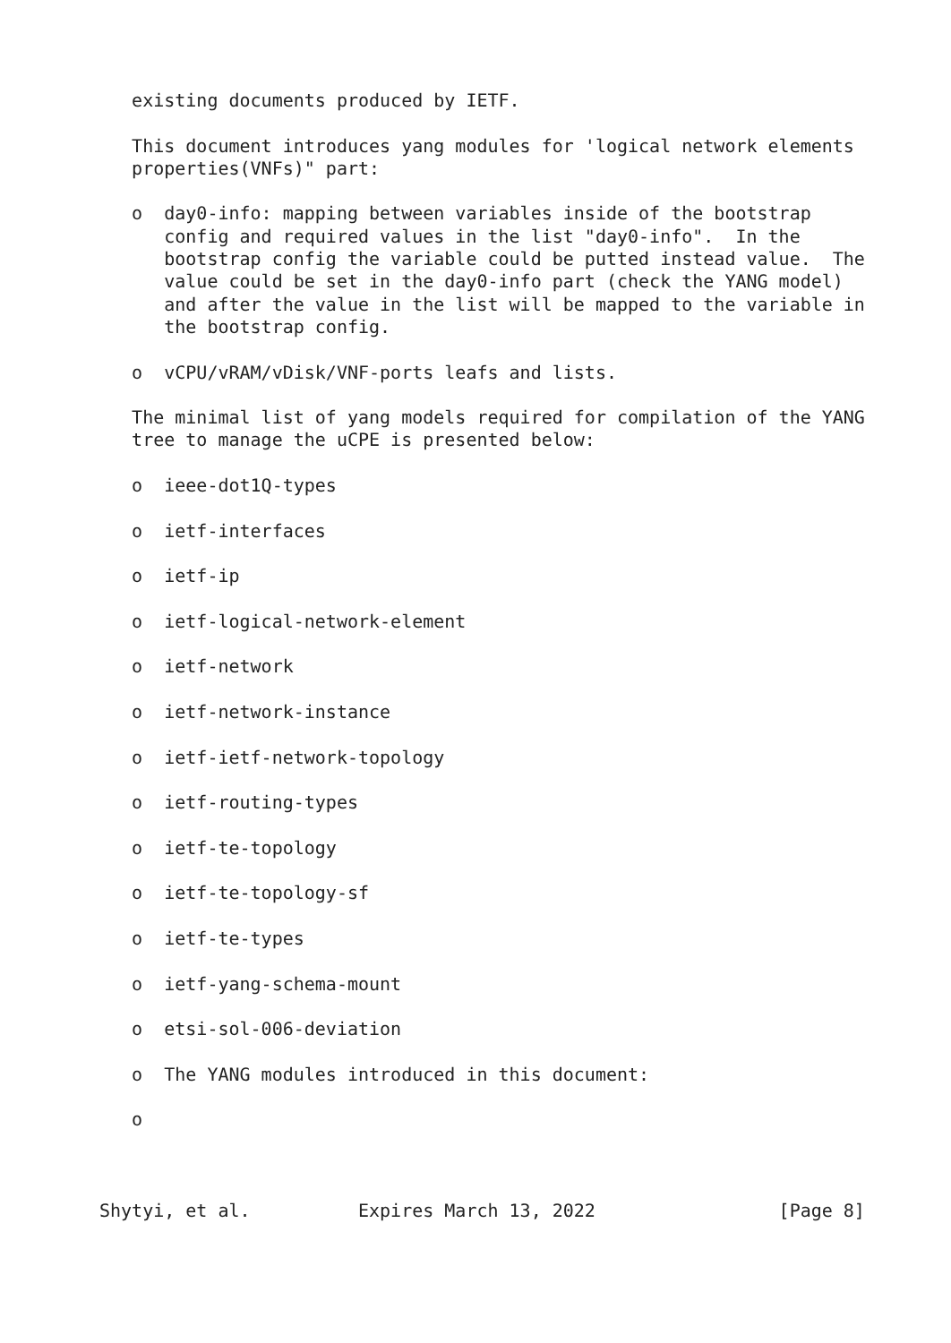existing documents produced by IETF.

   This document introduces yang modules for 'logical network elements
   properties(VNFs)" part:

   o  day0-info: mapping between variables inside of the bootstrap
      config and required values in the list "day0-info".  In the
      bootstrap config the variable could be putted instead value.  The
      value could be set in the day0-info part (check the YANG model)
      and after the value in the list will be mapped to the variable in
      the bootstrap config.

   o  vCPU/vRAM/vDisk/VNF-ports leafs and lists.

   The minimal list of yang models required for compilation of the YANG
   tree to manage the uCPE is presented below:

   o  ieee-dot1Q-types

   o  ietf-interfaces

   o  ietf-ip

   o  ietf-logical-network-element

   o  ietf-network

   o  ietf-network-instance

   o  ietf-ietf-network-topology

   o  ietf-routing-types

   o  ietf-te-topology

   o  ietf-te-topology-sf

   o  ietf-te-types

   o  ietf-yang-schema-mount

   o  etsi-sol-006-deviation

   o  The YANG modules introduced in this document:

   o



Shytyi, et al.          Expires March 13, 2022                 [Page 8]